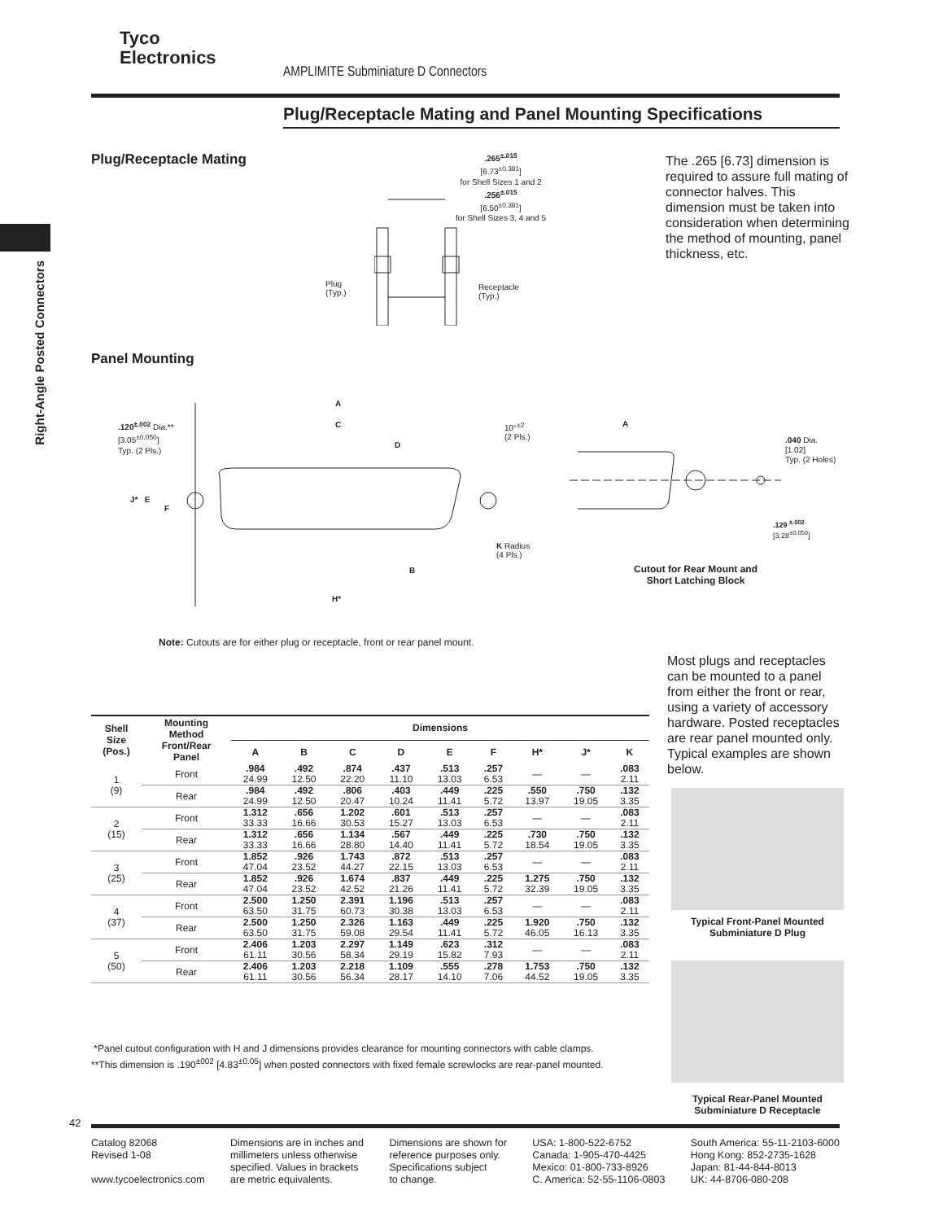Tyco
Electronics
AMPLIMITE Subminiature D Connectors
Plug/Receptacle Mating and Panel Mounting Specifications
Right-Angle Posted Connectors
Plug/Receptacle Mating
The .265 [6.73] dimension is required to assure full mating of connector halves. This dimension must be taken into consideration when determining the method of mounting, panel thickness, etc.
.265<sup>±.015</sup>
[6.73<sup>±0.381</sup>]
for Shell Sizes 1 and 2
.256<sup>±.015</sup>
[6.50<sup>±0.381</sup>]
for Shell Sizes 3, 4 and 5
Plug
(Typ.)
Receptacle
(Typ.)
Panel Mounting
.120<sup>±.002</sup> Dia.**
[3.05<sup>±0.050</sup>]
Typ. (2 Pls.)
A
C
D
10°<sup>±2</sup>
(2 Pls.)
J* E
F
K Radius
(4 Pls.)
B
H*
A
.040 Dia.
[1.02]
Typ. (2 Holes)
.129 <sup>±.002</sup>
[3.28<sup>±0.050</sup>]
Cutout for Rear Mount and Short Latching Block
Note: Cutouts are for either plug or receptacle, front or rear panel mount.
Most plugs and receptacles can be mounted to a panel from either the front or rear, using a variety of accessory hardware. Posted receptacles are rear panel mounted only. Typical examples are shown below.
| Shell Size (Pos.) | Mounting Method Front/Rear Panel | Dimensions | | | | | | | | |
| --- | --- | --- | --- | --- | --- | --- | --- | --- | --- | --- |
| | | A | B | C | D | E | F | H* | J* | K |
| 1 (9) | Front | .984 24.99 | .492 12.50 | .874 22.20 | .437 11.10 | .513 13.03 | .257 6.53 | — | — | .083 2.11 |
| | Rear | .984 24.99 | .492 12.50 | .806 20.47 | .403 10.24 | .449 11.41 | .225 5.72 | .550 13.97 | .750 19.05 | .132 3.35 |
| 2 (15) | Front | 1.312 33.33 | .656 16.66 | 1.202 30.53 | .601 15.27 | .513 13.03 | .257 6.53 | — | — | .083 2.11 |
| | Rear | 1.312 33.33 | .656 16.66 | 1.134 28.80 | .567 14.40 | .449 11.41 | .225 5.72 | .730 18.54 | .750 19.05 | .132 3.35 |
| 3 (25) | Front | 1.852 47.04 | .926 23.52 | 1.743 44.27 | .872 22.15 | .513 13.03 | .257 6.53 | — | — | .083 2.11 |
| | Rear | 1.852 47.04 | .926 23.52 | 1.674 42.52 | .837 21.26 | .449 11.41 | .225 5.72 | 1.275 32.39 | .750 19.05 | .132 3.35 |
| 4 (37) | Front | 2.500 63.50 | 1.250 31.75 | 2.391 60.73 | 1.196 30.38 | .513 13.03 | .257 6.53 | — | — | .083 2.11 |
| | Rear | 2.500 63.50 | 1.250 31.75 | 2.326 59.08 | 1.163 29.54 | .449 11.41 | .225 5.72 | 1.920 46.05 | .750 16.13 | .132 3.35 |
| 5 (50) | Front | 2.406 61.11 | 1.203 30.56 | 2.297 58.34 | 1.149 29.19 | .623 15.82 | .312 7.93 | — | — | .083 2.11 |
| | Rear | 2.406 61.11 | 1.203 30.56 | 2.218 56.34 | 1.109 28.17 | .555 14.10 | .278 7.06 | 1.753 44.52 | .750 19.05 | .132 3.35 |
*Panel cutout configuration with H and J dimensions provides clearance for mounting connectors with cable clamps.
**This dimension is .190<sup>±002</sup> [4.83<sup>±0.05</sup>] when posted connectors with fixed female screwlocks are rear-panel mounted.
Typical Front-Panel Mounted Subminiature D Plug
Typical Rear-Panel Mounted Subminiature D Receptacle
42
Catalog 82068
Revised 1-08
www.tycoelectronics.com
Dimensions are in inches and
millimeters unless otherwise
specified. Values in brackets
are metric equivalents.
Dimensions are shown for
reference purposes only.
Specifications subject
to change.
USA: 1-800-522-6752
Canada: 1-905-470-4425
Mexico: 01-800-733-8926
C. America: 52-55-1106-0803
South America: 55-11-2103-6000
Hong Kong: 852-2735-1628
Japan: 81-44-844-8013
UK: 44-8706-080-208